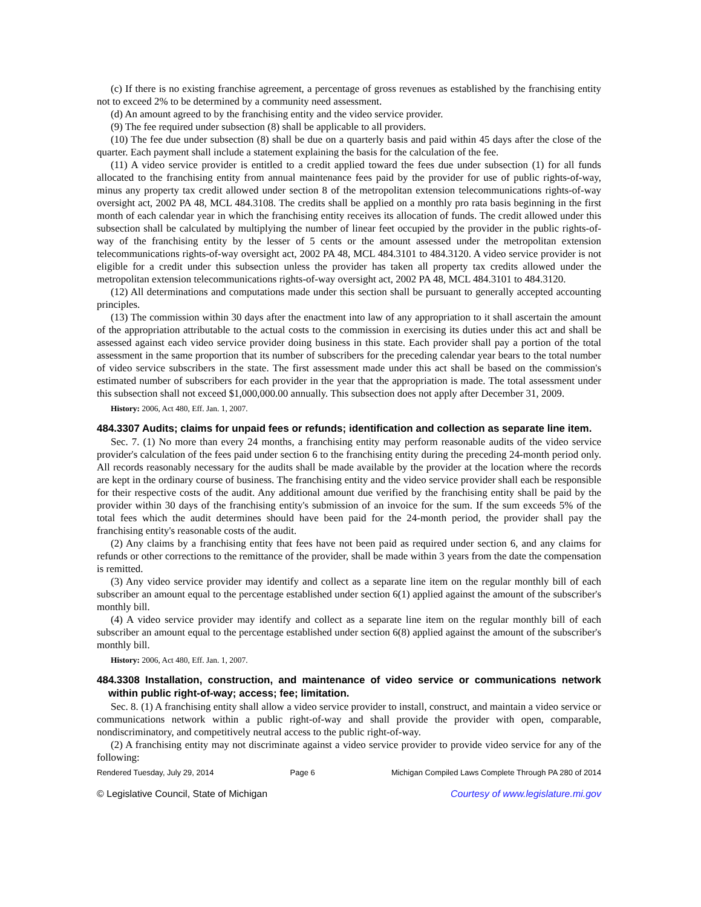(c) If there is no existing franchise agreement, a percentage of gross revenues as established by the franchising entity not to exceed 2% to be determined by a community need assessment.
(d) An amount agreed to by the franchising entity and the video service provider.
(9) The fee required under subsection (8) shall be applicable to all providers.
(10) The fee due under subsection (8) shall be due on a quarterly basis and paid within 45 days after the close of the quarter. Each payment shall include a statement explaining the basis for the calculation of the fee.
(11) A video service provider is entitled to a credit applied toward the fees due under subsection (1) for all funds allocated to the franchising entity from annual maintenance fees paid by the provider for use of public rights-of-way, minus any property tax credit allowed under section 8 of the metropolitan extension telecommunications rights-of-way oversight act, 2002 PA 48, MCL 484.3108. The credits shall be applied on a monthly pro rata basis beginning in the first month of each calendar year in which the franchising entity receives its allocation of funds. The credit allowed under this subsection shall be calculated by multiplying the number of linear feet occupied by the provider in the public rights-of-way of the franchising entity by the lesser of 5 cents or the amount assessed under the metropolitan extension telecommunications rights-of-way oversight act, 2002 PA 48, MCL 484.3101 to 484.3120. A video service provider is not eligible for a credit under this subsection unless the provider has taken all property tax credits allowed under the metropolitan extension telecommunications rights-of-way oversight act, 2002 PA 48, MCL 484.3101 to 484.3120.
(12) All determinations and computations made under this section shall be pursuant to generally accepted accounting principles.
(13) The commission within 30 days after the enactment into law of any appropriation to it shall ascertain the amount of the appropriation attributable to the actual costs to the commission in exercising its duties under this act and shall be assessed against each video service provider doing business in this state. Each provider shall pay a portion of the total assessment in the same proportion that its number of subscribers for the preceding calendar year bears to the total number of video service subscribers in the state. The first assessment made under this act shall be based on the commission's estimated number of subscribers for each provider in the year that the appropriation is made. The total assessment under this subsection shall not exceed $1,000,000.00 annually. This subsection does not apply after December 31, 2009.
History: 2006, Act 480, Eff. Jan. 1, 2007.
484.3307 Audits; claims for unpaid fees or refunds; identification and collection as separate line item.
Sec. 7. (1) No more than every 24 months, a franchising entity may perform reasonable audits of the video service provider's calculation of the fees paid under section 6 to the franchising entity during the preceding 24-month period only. All records reasonably necessary for the audits shall be made available by the provider at the location where the records are kept in the ordinary course of business. The franchising entity and the video service provider shall each be responsible for their respective costs of the audit. Any additional amount due verified by the franchising entity shall be paid by the provider within 30 days of the franchising entity's submission of an invoice for the sum. If the sum exceeds 5% of the total fees which the audit determines should have been paid for the 24-month period, the provider shall pay the franchising entity's reasonable costs of the audit.
(2) Any claims by a franchising entity that fees have not been paid as required under section 6, and any claims for refunds or other corrections to the remittance of the provider, shall be made within 3 years from the date the compensation is remitted.
(3) Any video service provider may identify and collect as a separate line item on the regular monthly bill of each subscriber an amount equal to the percentage established under section 6(1) applied against the amount of the subscriber's monthly bill.
(4) A video service provider may identify and collect as a separate line item on the regular monthly bill of each subscriber an amount equal to the percentage established under section 6(8) applied against the amount of the subscriber's monthly bill.
History: 2006, Act 480, Eff. Jan. 1, 2007.
484.3308 Installation, construction, and maintenance of video service or communications network within public right-of-way; access; fee; limitation.
Sec. 8. (1) A franchising entity shall allow a video service provider to install, construct, and maintain a video service or communications network within a public right-of-way and shall provide the provider with open, comparable, nondiscriminatory, and competitively neutral access to the public right-of-way.
(2) A franchising entity may not discriminate against a video service provider to provide video service for any of the following:
Rendered Tuesday, July 29, 2014 Page 6 Michigan Compiled Laws Complete Through PA 280 of 2014
© Legislative Council, State of Michigan Courtesy of www.legislature.mi.gov